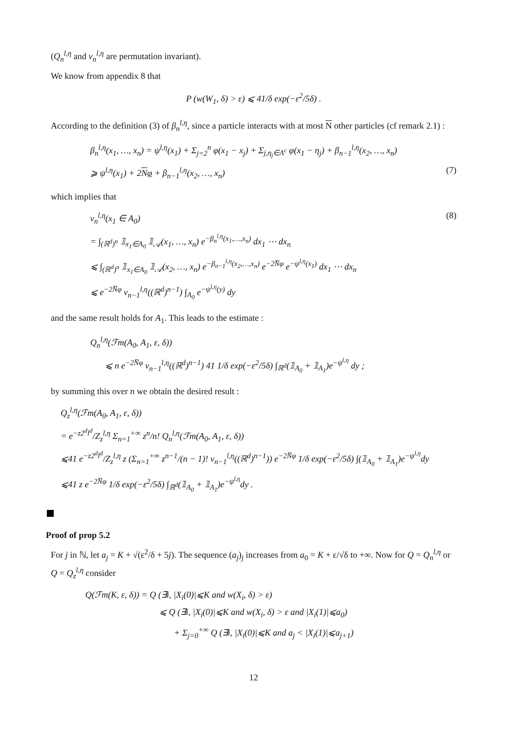(Q<sub>n</sub><sup>l,η</sup> and ν<sub>n</sub><sup>l,η</sup> are permutation invariant).
We know from appendix 8 that
P (w(W<sub>1</sub>, δ) > ε) ⩽ 41/δ exp(−ε<sup>2</sup>/5δ) .
According to the definition (3) of β<sub>n</sub><sup>l,η</sup>, since a particle interacts with at most N other particles (cf remark 2.1) :
β<sub>n</sub><sup>l,η</sup>(x<sub>1</sub>, …, x<sub>n</sub>) = ψ<sup>l,η</sup>(x<sub>1</sub>) + Σ<sub>j=2</sub><sup>n</sup> φ(x<sub>1</sub> − x<sub>j</sub>) + Σ<sub>j,η<sub>j</sub>∈Λ<sup>c</sup></sub> φ(x<sub>1</sub> − η<sub>j</sub>) + β<sub>n−1</sub><sup>l,η</sup>(x<sub>2</sub>, …, x<sub>n</sub>)
⩾ ψ<sup>l,η</sup>(x<sub>1</sub>) + 2Nφ + β<sub>n−1</sub><sup>l,η</sup>(x<sub>2</sub>, …, x<sub>n</sub>) (7)
which implies that
(8)
ν<sub>n</sub><sup>l,η</sup>(x<sub>1</sub> ∈ A<sub>0</sub>)
= ∫<sub>(ℝ<sup>d</sup>)<sup>n</sup></sub> 𝟙<sub>x<sub>1</sub>∈A<sub>0</sub></sub> 𝟙<sub>𝒜</sub>(x<sub>1</sub>, …, x<sub>n</sub>) e<sup>−β<sub>n</sub><sup>l,η</sup>(x<sub>1</sub>,…,x<sub>n</sub>)</sup> dx<sub>1</sub> ⋯ dx<sub>n</sub>
⩽ ∫<sub>(ℝ<sup>d</sup>)<sup>n</sup></sub> 𝟙<sub>x<sub>1</sub>∈A<sub>0</sub></sub> 𝟙<sub>𝒜</sub>(x<sub>2</sub>, …, x<sub>n</sub>) e<sup>−β<sub>n−1</sub><sup>l,η</sup>(x<sub>2</sub>,…,x<sub>n</sub>)</sup> e<sup>−2N̅φ</sup> e<sup>−ψ<sup>l,η</sup>(x<sub>1</sub>)</sup> dx<sub>1</sub> ⋯ dx<sub>n</sub>
⩽ e<sup>−2N̅φ</sup> ν<sub>n−1</sub><sup>l,η</sup>((ℝ<sup>d</sup>)<sup>n−1</sup>) ∫<sub>A<sub>0</sub></sub> e<sup>−ψ<sup>l,η</sup>(y)</sup> dy
and the same result holds for A<sub>1</sub>. This leads to the estimate :
Q<sub>n</sub><sup>l,η</sup>(ℱm(A<sub>0</sub>, A<sub>1</sub>, ε, δ))
⩽ n e<sup>−2N̅φ</sup> ν<sub>n−1</sub><sup>l,η</sup>((ℝ<sup>d</sup>)<sup>n−1</sup>) 41 1/δ exp(−ε<sup>2</sup>/5δ) ∫<sub>ℝ<sup>d</sup></sub>(𝟙<sub>A<sub>0</sub></sub> + 𝟙<sub>A<sub>1</sub></sub>)e<sup>−ψ<sup>l,η</sup></sup> dy ;
by summing this over n we obtain the desired result :
Q<sub>z</sub><sup>l,η</sup>(ℱm(A<sub>0</sub>, A<sub>1</sub>, ε, δ))
= e<sup>−z2<sup>d</sup>l<sup>d</sup></sup>/Z<sub>z</sub><sup>l,η</sup> Σ<sub>n=1</sub><sup>+∞</sup> z<sup>n</sup>/n! Q<sub>n</sub><sup>l,η</sup>(ℱm(A<sub>0</sub>, A<sub>1</sub>, ε, δ))
⩽41 e<sup>−z2<sup>d</sup>l<sup>d</sup></sup>/Z<sub>z</sub><sup>l,η</sup> z (Σ<sub>n=1</sub><sup>+∞</sup> z<sup>n−1</sup>/(n − 1)! ν<sub>n−1</sub><sup>l,η</sup>((ℝ<sup>d</sup>)<sup>n−1</sup>)) e<sup>−2N̅φ</sup> 1/δ exp(−ε<sup>2</sup>/5δ) ∫(𝟙<sub>A<sub>0</sub></sub> + 𝟙<sub>A<sub>1</sub></sub>)e<sup>−ψ<sup>l,η</sup></sup>dy
⩽41 z e<sup>−2N̅φ</sup> 1/δ exp(−ε<sup>2</sup>/5δ) ∫<sub>ℝ<sup>d</sup></sub>(𝟙<sub>A<sub>0</sub></sub> + 𝟙<sub>A<sub>1</sub></sub>)e<sup>−ψ<sup>l,η</sup></sup>dy .
Proof of prop 5.2
For j in ℕ, let a<sub>j</sub> = K + √(ε<sup>2</sup>/δ + 5j). The sequence (a<sub>j</sub>)<sub>j</sub> increases from a<sub>0</sub> = K + ε/√δ to +∞. Now for Q = Q<sub>n</sub><sup>l,η</sup> or Q = Q<sub>z</sub><sup>l,η</sup> consider
Q(ℱm(K, ε, δ)) = Q (∃i, |X<sub>i</sub>(0)|⩽K and w(X<sub>i</sub>, δ) > ε)
⩽ Q (∃i, |X<sub>i</sub>(0)|⩽K and w(X<sub>i</sub>, δ) > ε and |X<sub>i</sub>(1)|⩽a<sub>0</sub>)
+ Σ<sub>j=0</sub><sup>+∞</sup> Q (∃i, |X<sub>i</sub>(0)|⩽K and a<sub>j</sub> < |X<sub>i</sub>(1)|⩽a<sub>j+1</sub>)
12